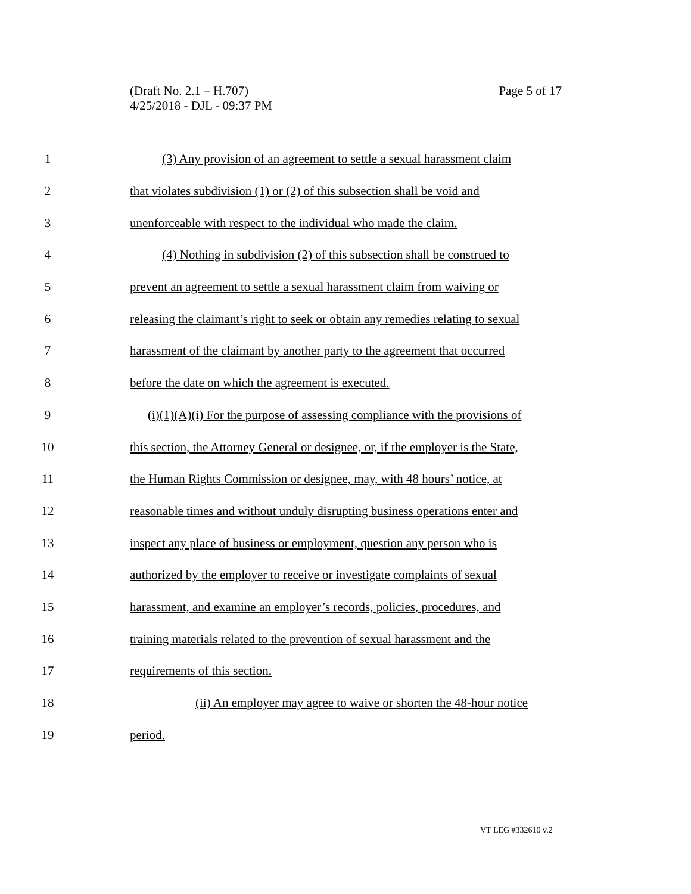Page 5 of 17 (Draft No. 2.1 – H.707)
4/25/2018 - DJL - 09:37 PM
1 (3) Any provision of an agreement to settle a sexual harassment claim
2 that violates subdivision (1) or (2) of this subsection shall be void and
3 unenforceable with respect to the individual who made the claim.
4 (4) Nothing in subdivision (2) of this subsection shall be construed to
5 prevent an agreement to settle a sexual harassment claim from waiving or
6 releasing the claimant’s right to seek or obtain any remedies relating to sexual
7 harassment of the claimant by another party to the agreement that occurred
8 before the date on which the agreement is executed.
9 (i)(1)(A)(i) For the purpose of assessing compliance with the provisions of
10 this section, the Attorney General or designee, or, if the employer is the State,
11 the Human Rights Commission or designee, may, with 48 hours’ notice, at
12 reasonable times and without unduly disrupting business operations enter and
13 inspect any place of business or employment, question any person who is
14 authorized by the employer to receive or investigate complaints of sexual
15 harassment, and examine an employer’s records, policies, procedures, and
16 training materials related to the prevention of sexual harassment and the
17 requirements of this section.
18 (ii) An employer may agree to waive or shorten the 48-hour notice
19 period.
VT LEG #332610 v.2